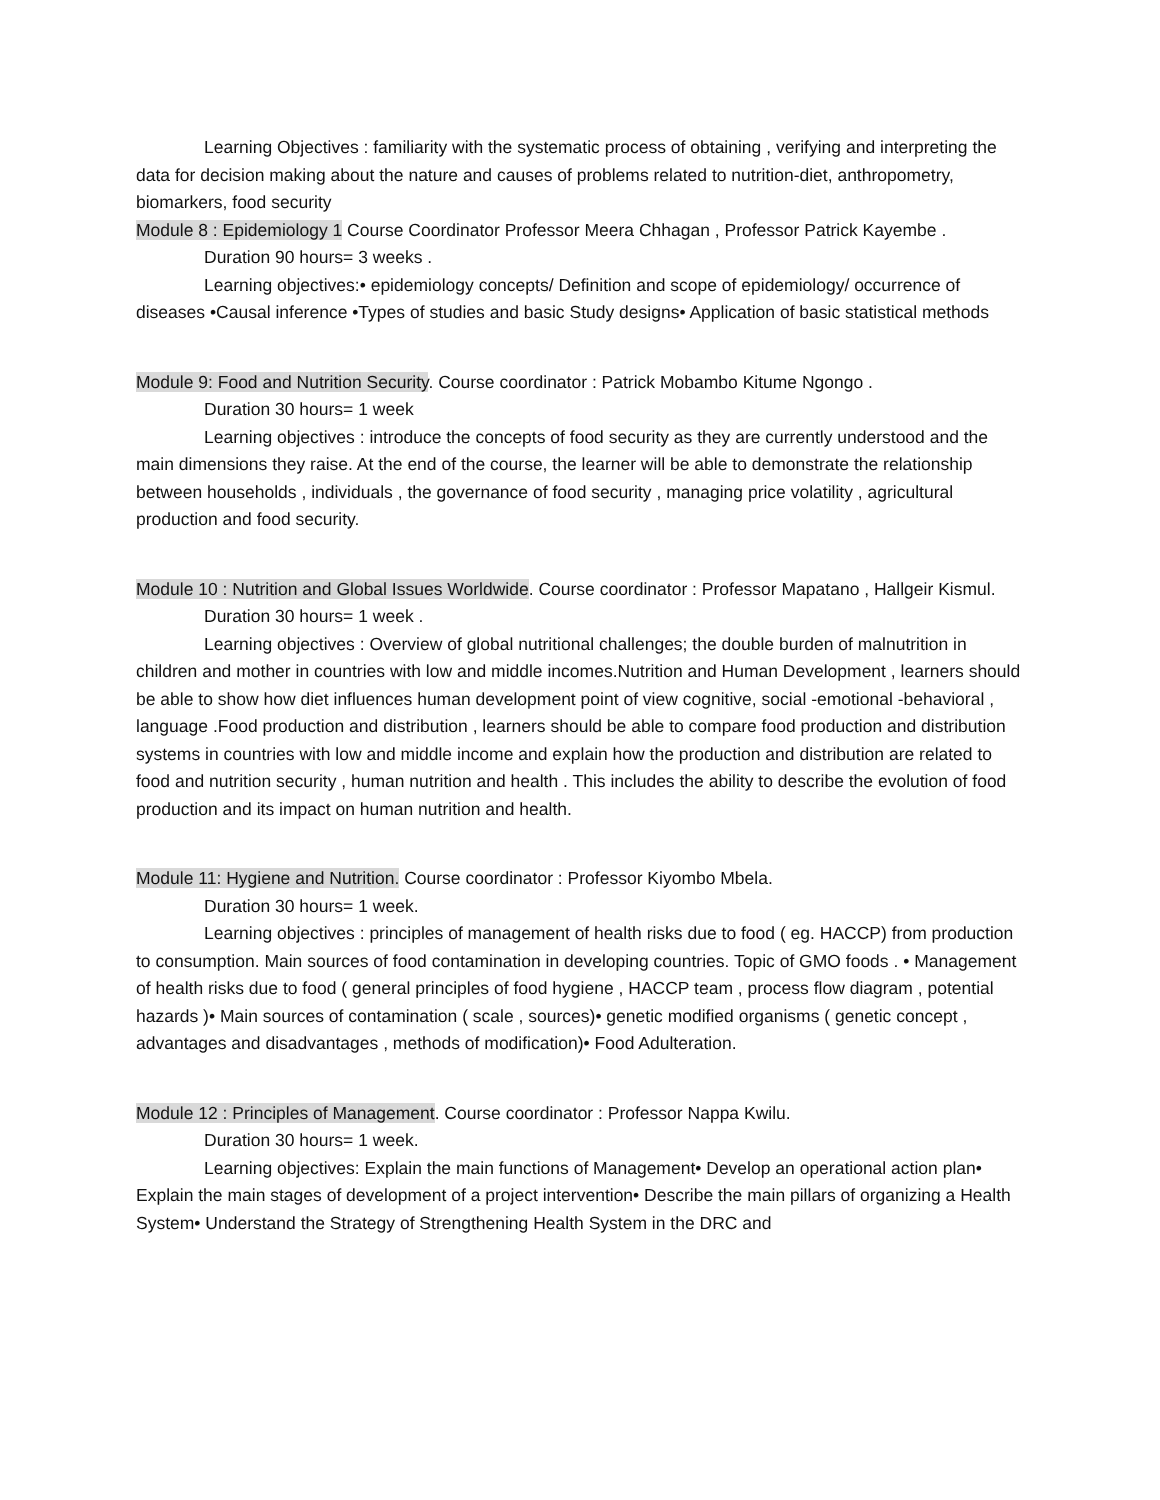Learning Objectives : familiarity with the systematic process of obtaining , verifying and interpreting the data for decision making about the nature and causes of problems related to nutrition-diet, anthropometry, biomarkers, food security
Module 8 : Epidemiology 1 Course Coordinator Professor Meera Chhagan , Professor Patrick Kayembe .
Duration 90 hours= 3 weeks .
Learning objectives:• epidemiology concepts/ Definition and scope of epidemiology/ occurrence of diseases •Causal inference •Types of studies and basic Study designs• Application of basic statistical methods
Module 9: Food and Nutrition Security. Course coordinator : Patrick Mobambo Kitume Ngongo .
Duration 30 hours= 1 week
Learning objectives : introduce the concepts of food security as they are currently understood and the main dimensions they raise. At the end of the course, the learner will be able to demonstrate the relationship between households , individuals , the governance of food security , managing price volatility , agricultural production and food security.
Module 10 : Nutrition and Global Issues Worldwide. Course coordinator : Professor Mapatano , Hallgeir Kismul.
Duration 30 hours= 1 week .
Learning objectives : Overview of global nutritional challenges; the double burden of malnutrition in children and mother in countries with low and middle incomes.Nutrition and Human Development , learners should be able to show how diet influences human development point of view cognitive, social -emotional -behavioral , language .Food production and distribution , learners should be able to compare food production and distribution systems in countries with low and middle income and explain how the production and distribution are related to food and nutrition security , human nutrition and health . This includes the ability to describe the evolution of food production and its impact on human nutrition and health.
Module 11: Hygiene and Nutrition. Course coordinator : Professor Kiyombo Mbela.
Duration 30 hours= 1 week.
Learning objectives : principles of management of health risks due to food ( eg. HACCP) from production to consumption. Main sources of food contamination in developing countries. Topic of GMO foods . • Management of health risks due to food ( general principles of food hygiene , HACCP team , process flow diagram , potential hazards )• Main sources of contamination ( scale , sources)• genetic modified organisms ( genetic concept , advantages and disadvantages , methods of modification)• Food Adulteration.
Module 12 : Principles of Management. Course coordinator : Professor Nappa Kwilu.
Duration 30 hours= 1 week.
Learning objectives: Explain the main functions of Management• Develop an operational action plan• Explain the main stages of development of a project intervention• Describe the main pillars of organizing a Health System• Understand the Strategy of Strengthening Health System in the DRC and